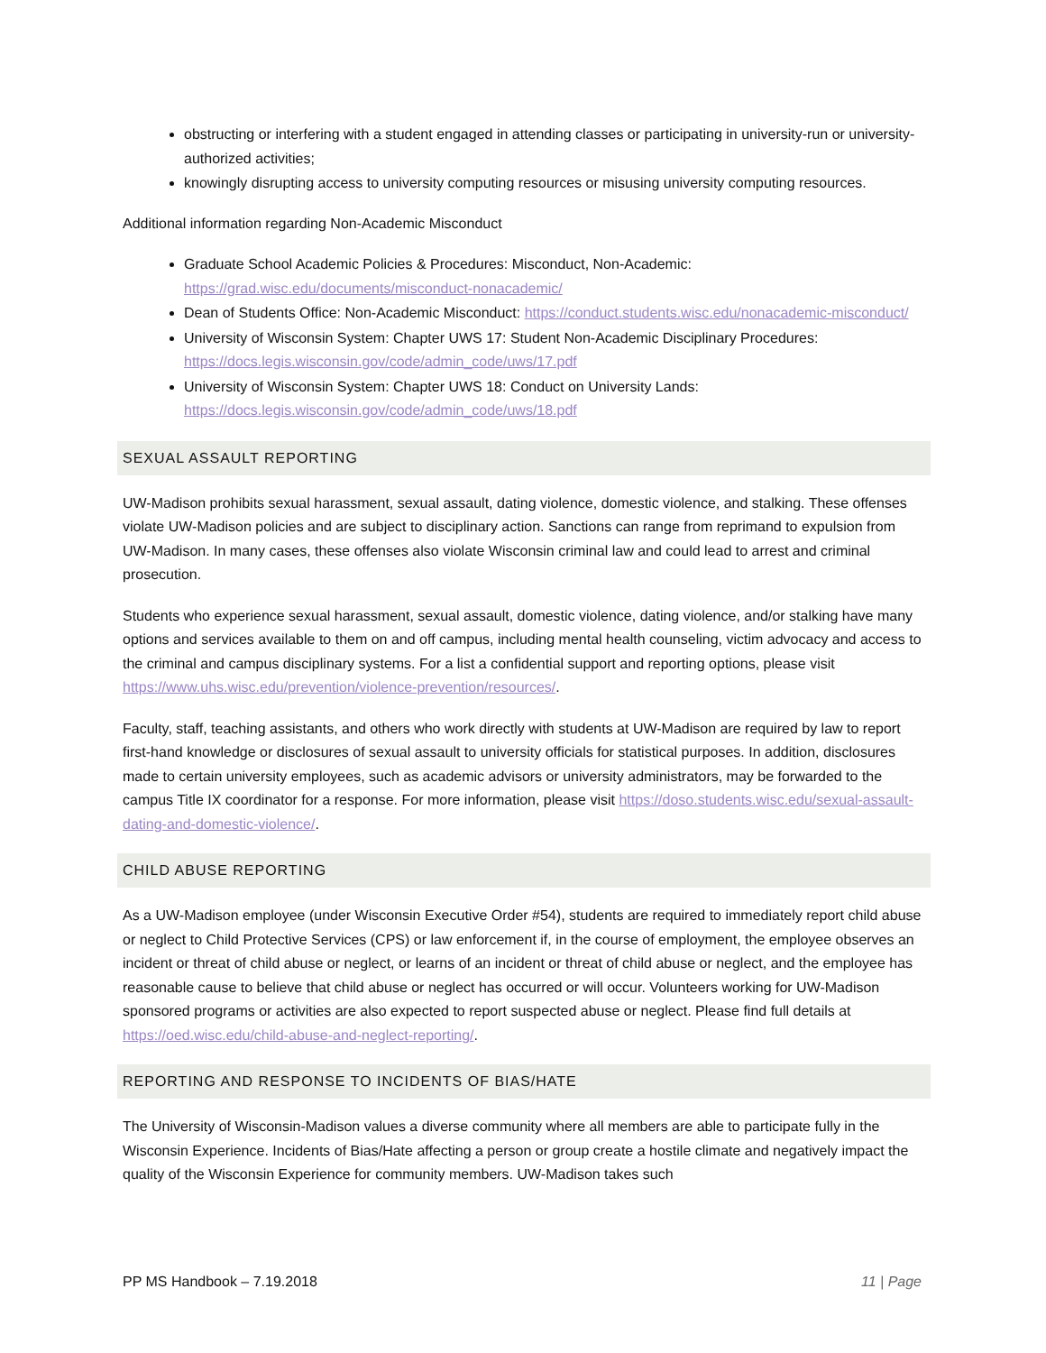obstructing or interfering with a student engaged in attending classes or participating in university-run or university-authorized activities;
knowingly disrupting access to university computing resources or misusing university computing resources.
Additional information regarding Non-Academic Misconduct
Graduate School Academic Policies & Procedures: Misconduct, Non-Academic: https://grad.wisc.edu/documents/misconduct-nonacademic/
Dean of Students Office: Non-Academic Misconduct: https://conduct.students.wisc.edu/nonacademic-misconduct/
University of Wisconsin System: Chapter UWS 17: Student Non-Academic Disciplinary Procedures: https://docs.legis.wisconsin.gov/code/admin_code/uws/17.pdf
University of Wisconsin System: Chapter UWS 18: Conduct on University Lands: https://docs.legis.wisconsin.gov/code/admin_code/uws/18.pdf
SEXUAL ASSAULT REPORTING
UW-Madison prohibits sexual harassment, sexual assault, dating violence, domestic violence, and stalking. These offenses violate UW-Madison policies and are subject to disciplinary action. Sanctions can range from reprimand to expulsion from UW-Madison. In many cases, these offenses also violate Wisconsin criminal law and could lead to arrest and criminal prosecution.
Students who experience sexual harassment, sexual assault, domestic violence, dating violence, and/or stalking have many options and services available to them on and off campus, including mental health counseling, victim advocacy and access to the criminal and campus disciplinary systems. For a list a confidential support and reporting options, please visit https://www.uhs.wisc.edu/prevention/violence-prevention/resources/.
Faculty, staff, teaching assistants, and others who work directly with students at UW-Madison are required by law to report first-hand knowledge or disclosures of sexual assault to university officials for statistical purposes. In addition, disclosures made to certain university employees, such as academic advisors or university administrators, may be forwarded to the campus Title IX coordinator for a response. For more information, please visit https://doso.students.wisc.edu/sexual-assault-dating-and-domestic-violence/.
CHILD ABUSE REPORTING
As a UW-Madison employee (under Wisconsin Executive Order #54), students are required to immediately report child abuse or neglect to Child Protective Services (CPS) or law enforcement if, in the course of employment, the employee observes an incident or threat of child abuse or neglect, or learns of an incident or threat of child abuse or neglect, and the employee has reasonable cause to believe that child abuse or neglect has occurred or will occur. Volunteers working for UW-Madison sponsored programs or activities are also expected to report suspected abuse or neglect. Please find full details at https://oed.wisc.edu/child-abuse-and-neglect-reporting/.
REPORTING AND RESPONSE TO INCIDENTS OF BIAS/HATE
The University of Wisconsin-Madison values a diverse community where all members are able to participate fully in the Wisconsin Experience. Incidents of Bias/Hate affecting a person or group create a hostile climate and negatively impact the quality of the Wisconsin Experience for community members. UW-Madison takes such
PP MS Handbook – 7.19.2018 11 | Page